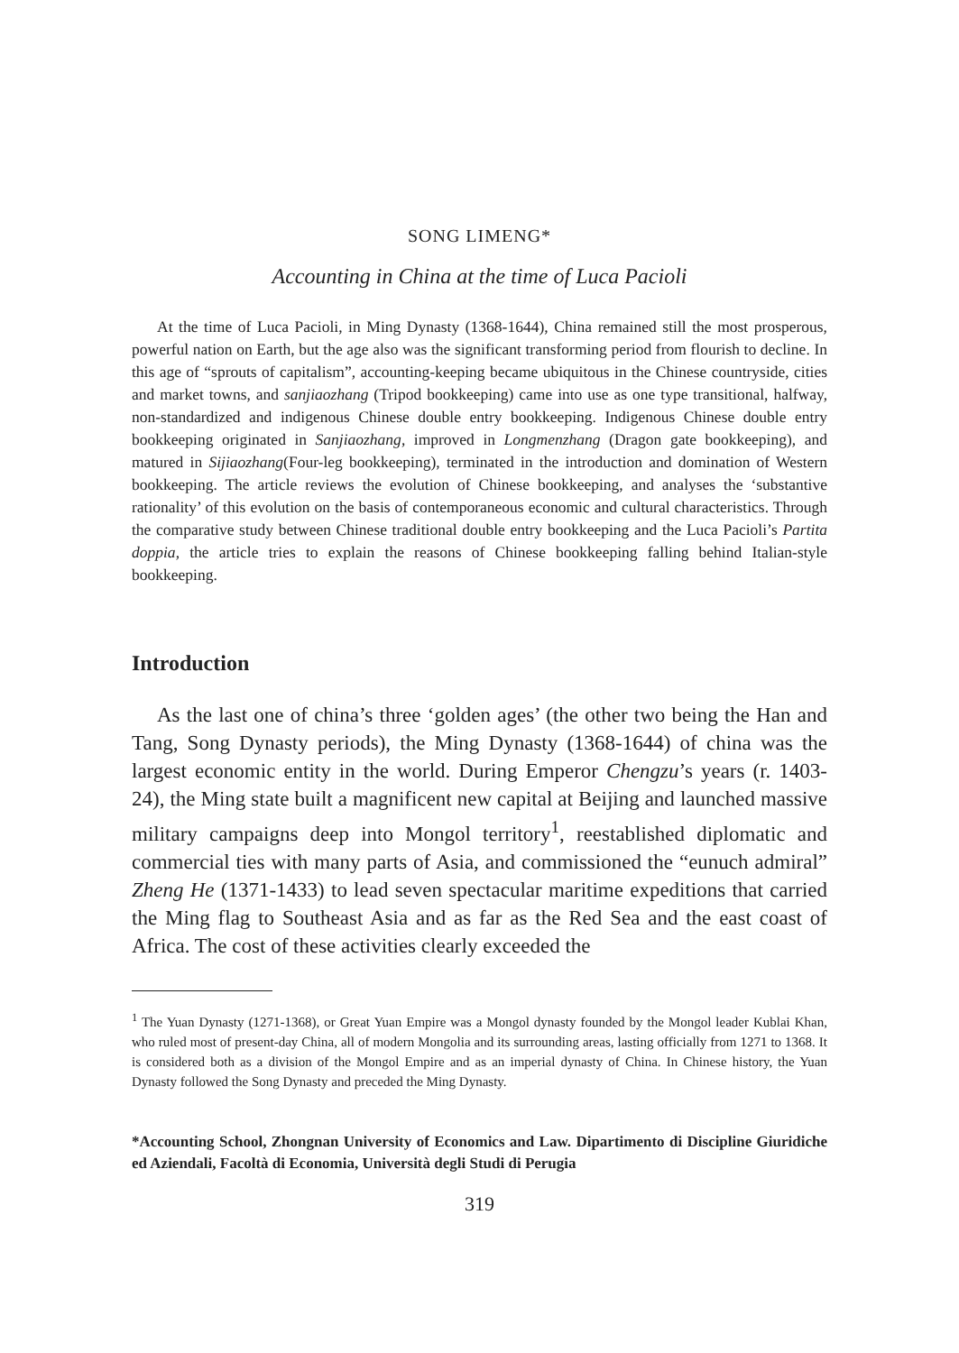SONG LIMENG*
Accounting in China at the time of Luca Pacioli
At the time of Luca Pacioli, in Ming Dynasty (1368-1644), China remained still the most prosperous, powerful nation on Earth, but the age also was the significant transforming period from flourish to decline. In this age of “sprouts of capitalism”, accounting-keeping became ubiquitous in the Chinese countryside, cities and market towns, and sanjiaozhang (Tripod bookkeeping) came into use as one type transitional, halfway, non-standardized and indigenous Chinese double entry bookkeeping. Indigenous Chinese double entry bookkeeping originated in Sanjiaozhang, improved in Longmenzhang (Dragon gate bookkeeping), and matured in Sijiaozhang(Four-leg bookkeeping), terminated in the introduction and domination of Western bookkeeping. The article reviews the evolution of Chinese bookkeeping, and analyses the ‘substantive rationality’ of this evolution on the basis of contemporaneous economic and cultural characteristics. Through the comparative study between Chinese traditional double entry bookkeeping and the Luca Pacioli’s Partita doppia, the article tries to explain the reasons of Chinese bookkeeping falling behind Italian-style bookkeeping.
Introduction
As the last one of china’s three ‘golden ages’ (the other two being the Han and Tang, Song Dynasty periods), the Ming Dynasty (1368-1644) of china was the largest economic entity in the world. During Emperor Chengzu’s years (r. 1403-24), the Ming state built a magnificent new capital at Beijing and launched massive military campaigns deep into Mongol territory<sup>1</sup>, reestablished diplomatic and commercial ties with many parts of Asia, and commissioned the “eunuch admiral” Zheng He (1371-1433) to lead seven spectacular maritime expeditions that carried the Ming flag to Southeast Asia and as far as the Red Sea and the east coast of Africa. The cost of these activities clearly exceeded the
<sup>1</sup> The Yuan Dynasty (1271-1368), or Great Yuan Empire was a Mongol dynasty founded by the Mongol leader Kublai Khan, who ruled most of present-day China, all of modern Mongolia and its surrounding areas, lasting officially from 1271 to 1368. It is considered both as a division of the Mongol Empire and as an imperial dynasty of China. In Chinese history, the Yuan Dynasty followed the Song Dynasty and preceded the Ming Dynasty.
*Accounting School, Zhongnan University of Economics and Law. Dipartimento di Discipline Giuridiche ed Aziendali, Facoltà di Economia, Università degli Studi di Perugia
319